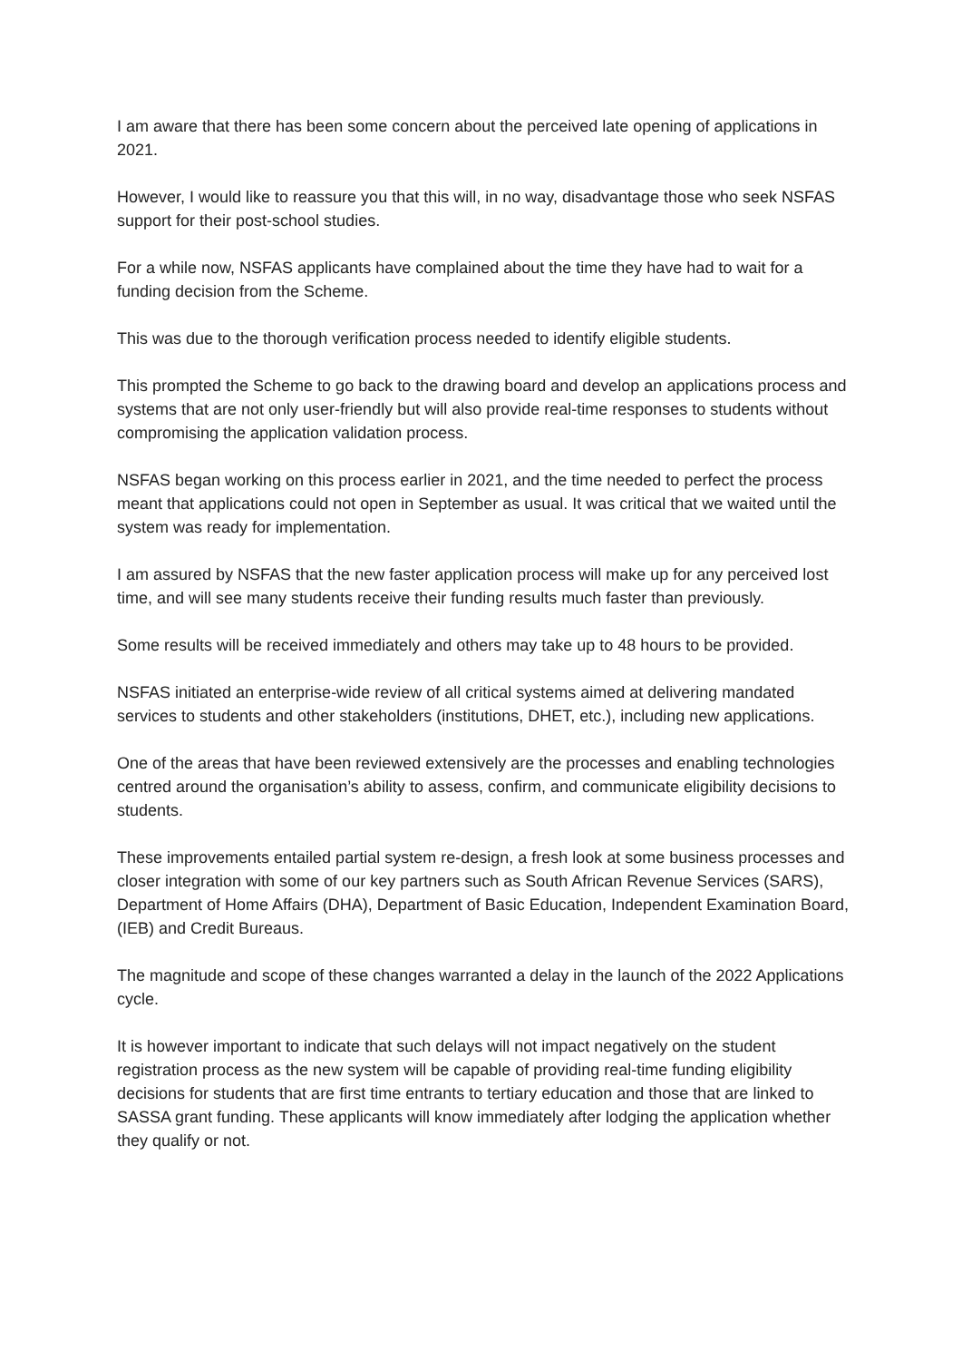I am aware that there has been some concern about the perceived late opening of applications in 2021.
However, I would like to reassure you that this will, in no way, disadvantage those who seek NSFAS support for their post-school studies.
For a while now, NSFAS applicants have complained about the time they have had to wait for a funding decision from the Scheme.
This was due to the thorough verification process needed to identify eligible students.
This prompted the Scheme to go back to the drawing board and develop an applications process and systems that are not only user-friendly but will also provide real-time responses to students without compromising the application validation process.
NSFAS began working on this process earlier in 2021, and the time needed to perfect the process meant that applications could not open in September as usual. It was critical that we waited until the system was ready for implementation.
I am assured by NSFAS that the new faster application process will make up for any perceived lost time, and will see many students receive their funding results much faster than previously.
Some results will be received immediately and others may take up to 48 hours to be provided.
NSFAS initiated an enterprise-wide review of all critical systems aimed at delivering mandated services to students and other stakeholders (institutions, DHET, etc.), including new applications.
One of the areas that have been reviewed extensively are the processes and enabling technologies centred around the organisation’s ability to assess, confirm, and communicate eligibility decisions to students.
These improvements entailed partial system re-design, a fresh look at some business processes and closer integration with some of our key partners such as South African Revenue Services (SARS), Department of Home Affairs (DHA), Department of Basic Education, Independent Examination Board, (IEB) and Credit Bureaus.
The magnitude and scope of these changes warranted a delay in the launch of the 2022 Applications cycle.
It is however important to indicate that such delays will not impact negatively on the student registration process as the new system will be capable of providing real-time funding eligibility decisions for students that are first time entrants to tertiary education and those that are linked to SASSA grant funding. These applicants will know immediately after lodging the application whether they qualify or not.